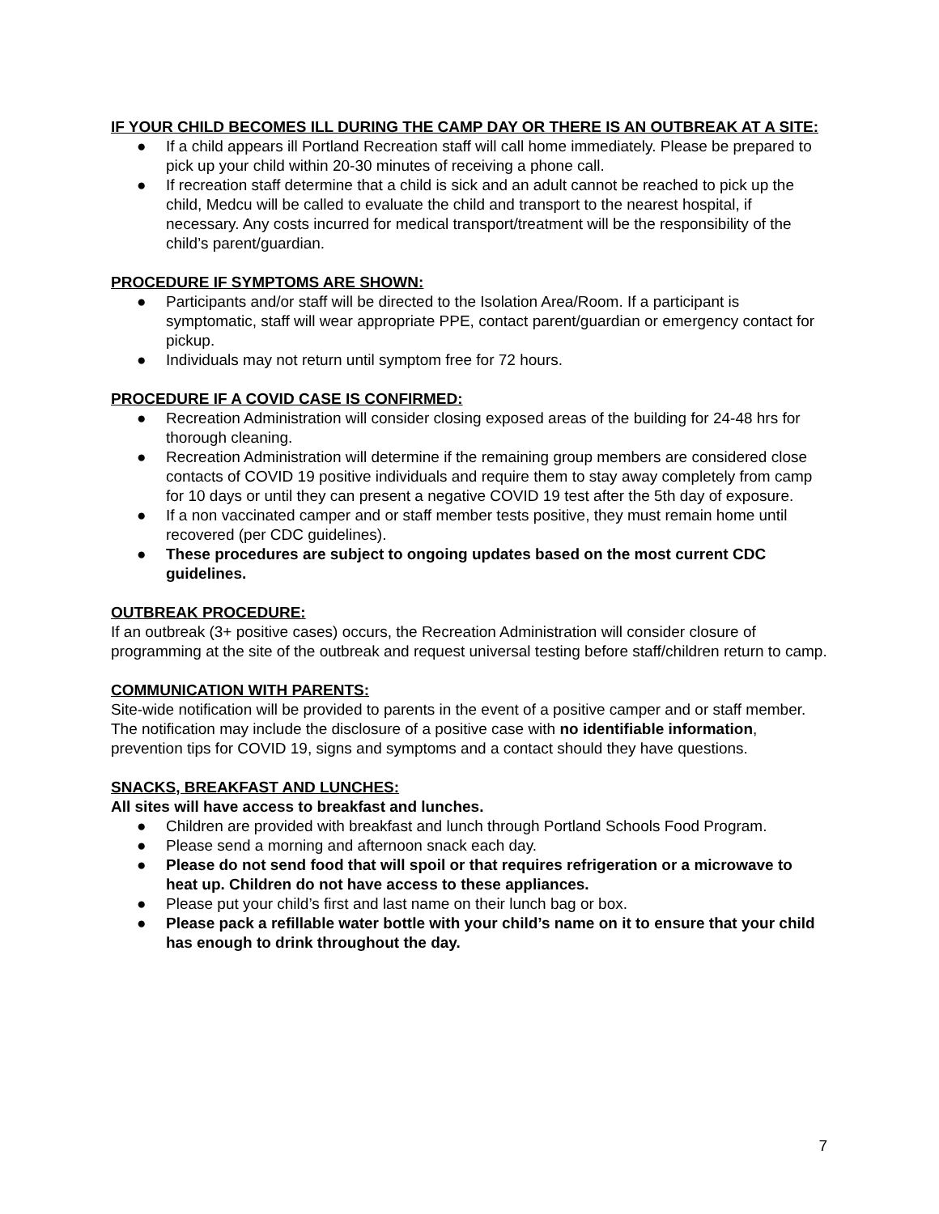IF YOUR CHILD BECOMES ILL DURING THE CAMP DAY OR THERE IS AN OUTBREAK AT A SITE:
● If a child appears ill Portland Recreation staff will call home immediately. Please be prepared to pick up your child within 20-30 minutes of receiving a phone call.
● If recreation staff determine that a child is sick and an adult cannot be reached to pick up the child, Medcu will be called to evaluate the child and transport to the nearest hospital, if necessary. Any costs incurred for medical transport/treatment will be the responsibility of the child’s parent/guardian.
PROCEDURE IF SYMPTOMS ARE SHOWN:
● Participants and/or staff will be directed to the Isolation Area/Room. If a participant is symptomatic, staff will wear appropriate PPE, contact parent/guardian or emergency contact for pickup.
● Individuals may not return until symptom free for 72 hours.
PROCEDURE IF A COVID CASE IS CONFIRMED:
● Recreation Administration will consider closing exposed areas of the building for 24-48 hrs for thorough cleaning.
● Recreation Administration will determine if the remaining group members are considered close contacts of COVID 19 positive individuals and require them to stay away completely from camp for 10 days or until they can present a negative COVID 19 test after the 5th day of exposure.
● If a non vaccinated camper and or staff member tests positive, they must remain home until recovered (per CDC guidelines).
● These procedures are subject to ongoing updates based on the most current CDC guidelines.
OUTBREAK PROCEDURE:
If an outbreak (3+ positive cases) occurs, the Recreation Administration will consider closure of programming at the site of the outbreak and request universal testing before staff/children return to camp.
COMMUNICATION WITH PARENTS:
Site-wide notification will be provided to parents in the event of a positive camper and or staff member. The notification may include the disclosure of a positive case with no identifiable information, prevention tips for COVID 19, signs and symptoms and a contact should they have questions.
SNACKS, BREAKFAST AND LUNCHES:
All sites will have access to breakfast and lunches.
● Children are provided with breakfast and lunch through Portland Schools Food Program.
● Please send a morning and afternoon snack each day.
● Please do not send food that will spoil or that requires refrigeration or a microwave to heat up. Children do not have access to these appliances.
● Please put your child’s first and last name on their lunch bag or box.
● Please pack a refillable water bottle with your child’s name on it to ensure that your child has enough to drink throughout the day.
7